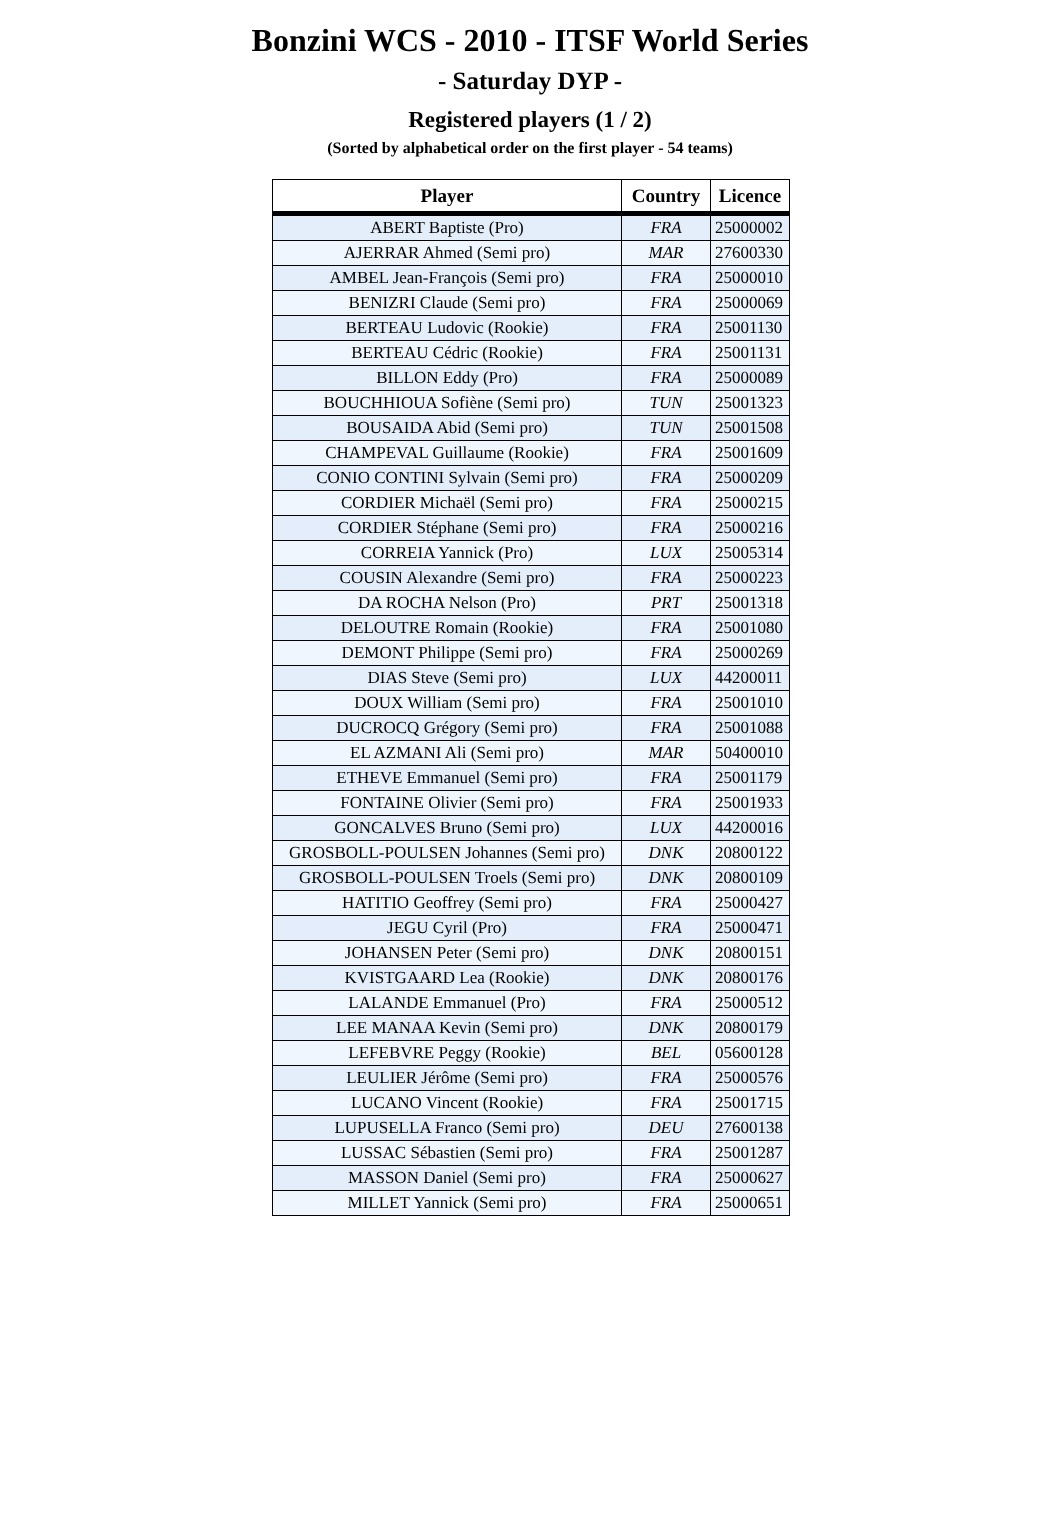Bonzini WCS - 2010 - ITSF World Series
- Saturday DYP -
Registered players (1 / 2)
(Sorted by alphabetical order on the first player - 54 teams)
| Player | Country | Licence |
| --- | --- | --- |
| ABERT Baptiste (Pro) | FRA | 25000002 |
| AJERRAR Ahmed (Semi pro) | MAR | 27600330 |
| AMBEL Jean-François (Semi pro) | FRA | 25000010 |
| BENIZRI Claude (Semi pro) | FRA | 25000069 |
| BERTEAU Ludovic (Rookie) | FRA | 25001130 |
| BERTEAU Cédric (Rookie) | FRA | 25001131 |
| BILLON Eddy (Pro) | FRA | 25000089 |
| BOUCHHIOUA Sofiène (Semi pro) | TUN | 25001323 |
| BOUSAIDA Abid (Semi pro) | TUN | 25001508 |
| CHAMPEVAL Guillaume (Rookie) | FRA | 25001609 |
| CONIO CONTINI Sylvain (Semi pro) | FRA | 25000209 |
| CORDIER Michaël (Semi pro) | FRA | 25000215 |
| CORDIER Stéphane (Semi pro) | FRA | 25000216 |
| CORREIA Yannick (Pro) | LUX | 25005314 |
| COUSIN Alexandre (Semi pro) | FRA | 25000223 |
| DA ROCHA Nelson (Pro) | PRT | 25001318 |
| DELOUTRE Romain (Rookie) | FRA | 25001080 |
| DEMONT Philippe (Semi pro) | FRA | 25000269 |
| DIAS Steve (Semi pro) | LUX | 44200011 |
| DOUX William (Semi pro) | FRA | 25001010 |
| DUCROCQ Grégory (Semi pro) | FRA | 25001088 |
| EL AZMANI Ali (Semi pro) | MAR | 50400010 |
| ETHEVE Emmanuel (Semi pro) | FRA | 25001179 |
| FONTAINE Olivier (Semi pro) | FRA | 25001933 |
| GONCALVES Bruno (Semi pro) | LUX | 44200016 |
| GROSBOLL-POULSEN Johannes (Semi pro) | DNK | 20800122 |
| GROSBOLL-POULSEN Troels (Semi pro) | DNK | 20800109 |
| HATITIO Geoffrey (Semi pro) | FRA | 25000427 |
| JEGU Cyril (Pro) | FRA | 25000471 |
| JOHANSEN Peter (Semi pro) | DNK | 20800151 |
| KVISTGAARD Lea (Rookie) | DNK | 20800176 |
| LALANDE Emmanuel (Pro) | FRA | 25000512 |
| LEE MANAA Kevin (Semi pro) | DNK | 20800179 |
| LEFEBVRE Peggy (Rookie) | BEL | 05600128 |
| LEULIER Jérôme (Semi pro) | FRA | 25000576 |
| LUCANO Vincent (Rookie) | FRA | 25001715 |
| LUPUSELLA Franco (Semi pro) | DEU | 27600138 |
| LUSSAC Sébastien (Semi pro) | FRA | 25001287 |
| MASSON Daniel (Semi pro) | FRA | 25000627 |
| MILLET Yannick (Semi pro) | FRA | 25000651 |